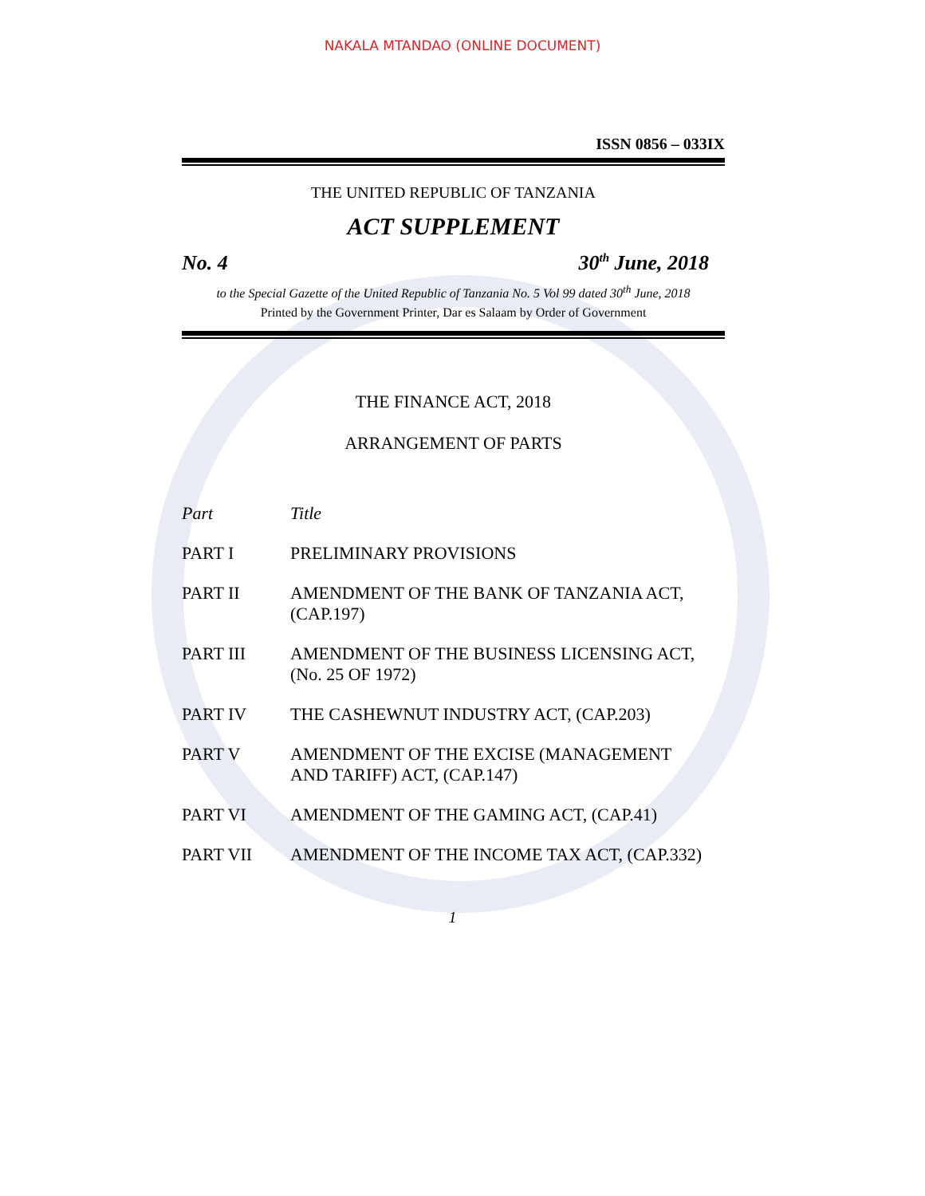NAKALA MTANDAO (ONLINE DOCUMENT)
ISSN 0856 – 033IX
THE UNITED REPUBLIC OF TANZANIA
ACT SUPPLEMENT
No. 4 30<sup>th</sup> June, 2018
to the Special Gazette of the United Republic of Tanzania No. 5 Vol 99 dated 30<sup>th</sup> June, 2018
Printed by the Government Printer, Dar es Salaam by Order of Government
THE FINANCE ACT, 2018
ARRANGEMENT OF PARTS
| Part | Title |
| PART I | PRELIMINARY PROVISIONS |
| PART II | AMENDMENT OF THE BANK OF TANZANIA ACT, (CAP.197) |
| PART III | AMENDMENT OF THE BUSINESS LICENSING ACT, (No. 25 OF 1972) |
| PART IV | THE CASHEWNUT INDUSTRY ACT, (CAP.203) |
| PART V | AMENDMENT OF THE EXCISE (MANAGEMENT AND TARIFF) ACT, (CAP.147) |
| PART VI | AMENDMENT OF THE GAMING ACT, (CAP.41) |
| PART VII | AMENDMENT OF THE INCOME TAX ACT, (CAP.332) |
1